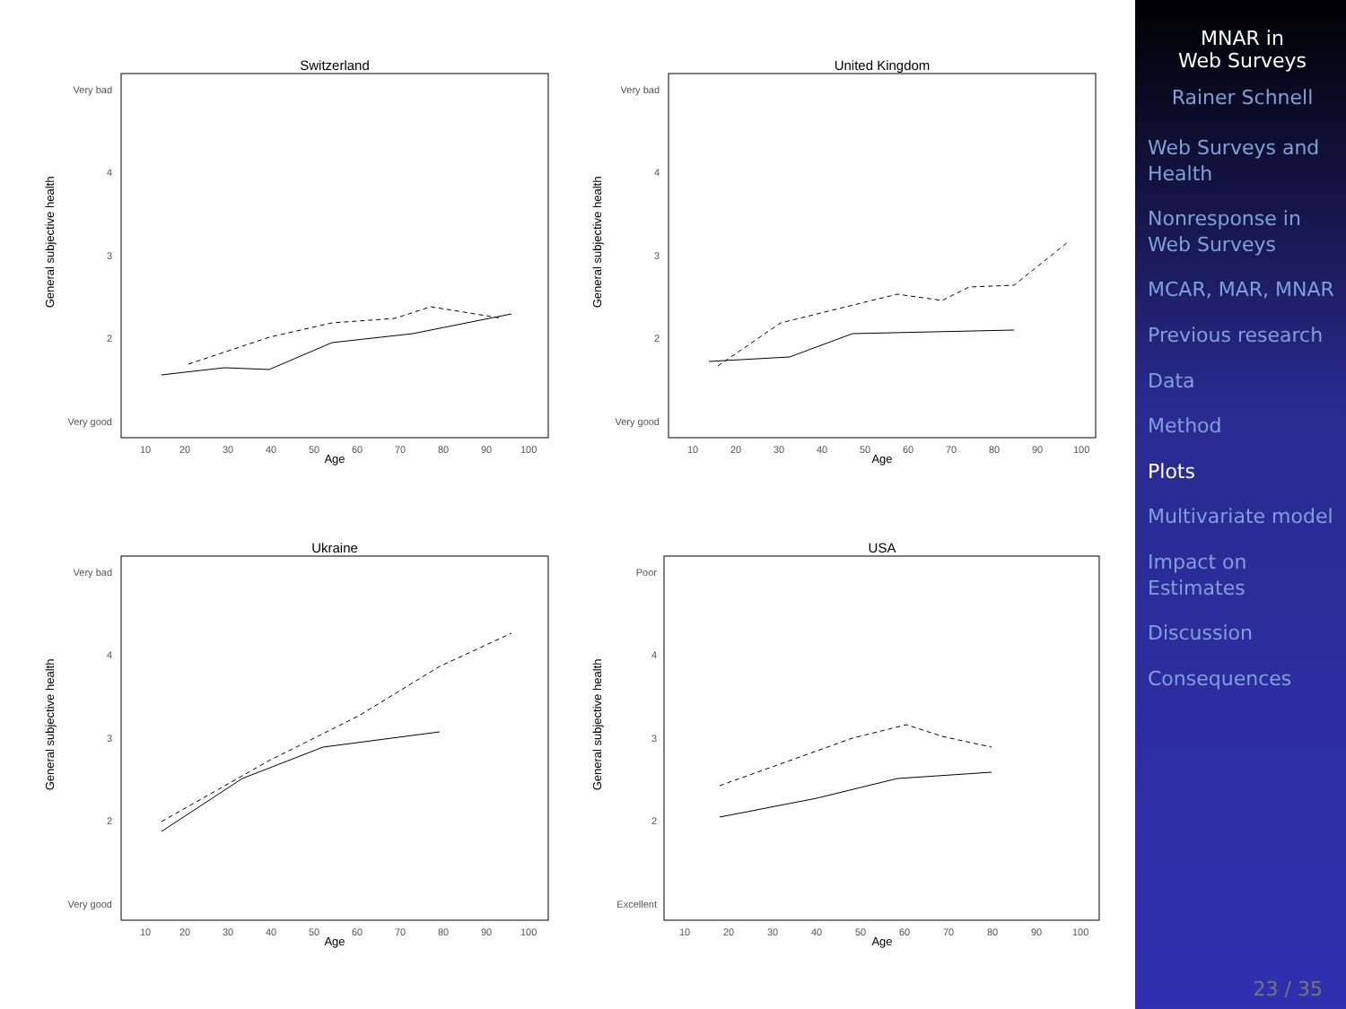Switzerland
General subjective health
Very bad
4
3
2
Very good
10
20
30
40
50
60
70
80
90
100
Age
United Kingdom
General subjective health
Very bad
4
3
2
Very good
10
20
30
40
50
60
70
80
90
100
Age
Ukraine
General subjective health
Very bad
4
3
2
Very good
10
20
30
40
50
60
70
80
90
100
Age
USA
General subjective health
Poor
4
3
2
Excellent
10
20
30
40
50
60
70
80
90
100
Age
MNAR in
Web Surveys
Rainer Schnell
Web Surveys and Health
Nonresponse in Web Surveys
MCAR, MAR, MNAR
Previous research
Data
Method
Plots
Multivariate model
Impact on Estimates
Discussion
Consequences
23 / 35